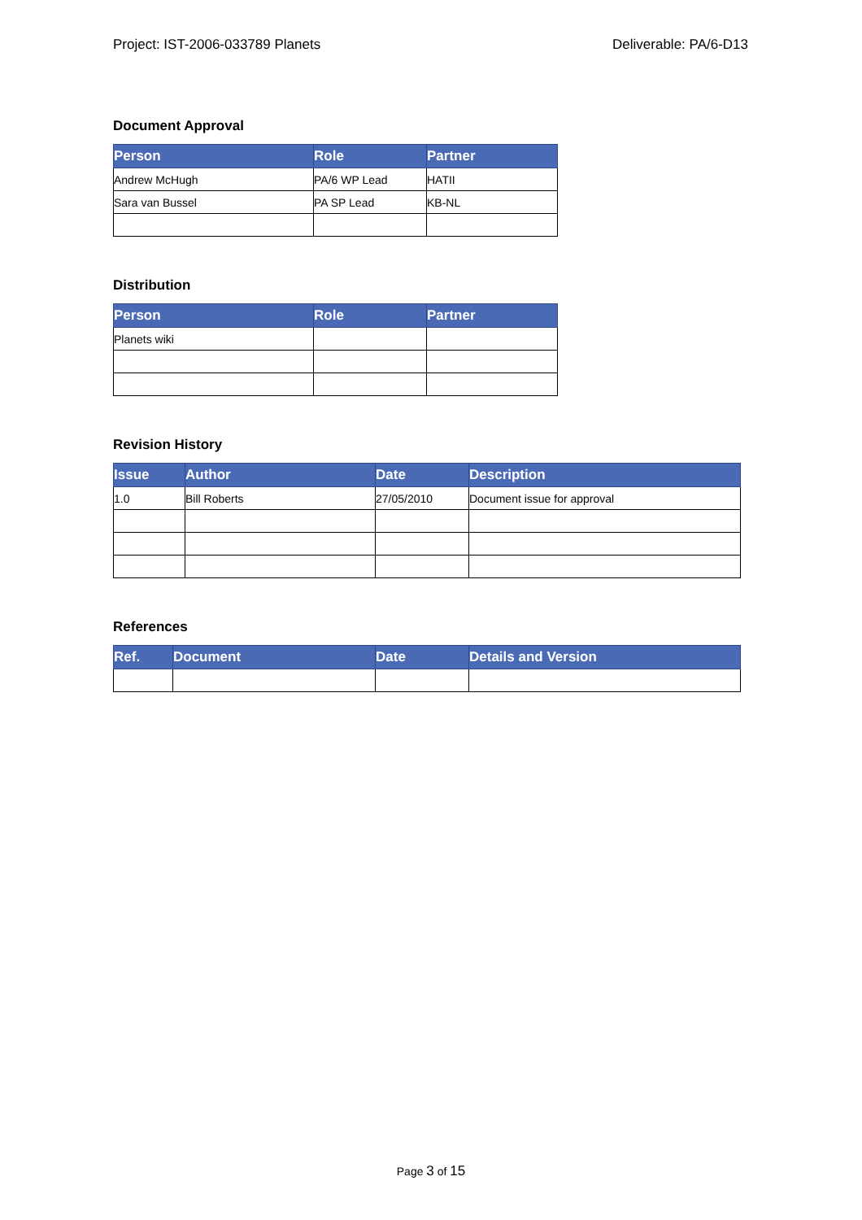Project: IST-2006-033789 Planets Deliverable: PA/6-D13
Document Approval
| Person | Role | Partner |
| --- | --- | --- |
| Andrew McHugh | PA/6 WP Lead | HATII |
| Sara van Bussel | PA SP Lead | KB-NL |
Distribution
| Person | Role | Partner |
| --- | --- | --- |
| Planets wiki | | |
Revision History
| Issue | Author | Date | Description |
| --- | --- | --- | --- |
| 1.0 | Bill Roberts | 27/05/2010 | Document issue for approval |
References
| Ref. | Document | Date | Details and Version |
| --- | --- | --- | --- |
Page 3 of 15